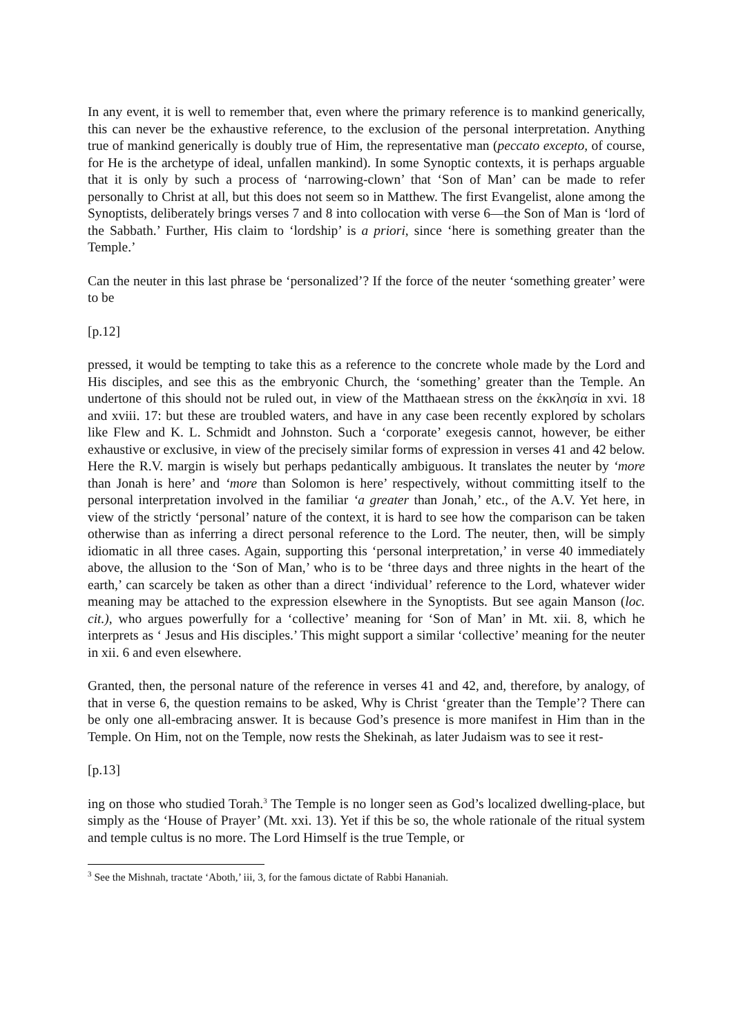In any event, it is well to remember that, even where the primary reference is to mankind generically, this can never be the exhaustive reference, to the exclusion of the personal interpretation. Anything true of mankind generically is doubly true of Him, the representative man (peccato excepto, of course, for He is the archetype of ideal, unfallen mankind). In some Synoptic contexts, it is perhaps arguable that it is only by such a process of ‘narrowing-clown’ that ‘Son of Man’ can be made to refer personally to Christ at all, but this does not seem so in Matthew. The first Evangelist, alone among the Synoptists, deliberately brings verses 7 and 8 into collocation with verse 6—the Son of Man is ‘lord of the Sabbath.’ Further, His claim to ‘lordship’ is a priori, since ‘here is something greater than the Temple.’
Can the neuter in this last phrase be ‘personalized’? If the force of the neuter ‘something greater’ were to be
[p.12]
pressed, it would be tempting to take this as a reference to the concrete whole made by the Lord and His disciples, and see this as the embryonic Church, the ‘something’ greater than the Temple. An undertone of this should not be ruled out, in view of the Matthaean stress on the ἐκκλησία in xvi. 18 and xviii. 17: but these are troubled waters, and have in any case been recently explored by scholars like Flew and K. L. Schmidt and Johnston. Such a ‘corporate’ exegesis cannot, however, be either exhaustive or exclusive, in view of the precisely similar forms of expression in verses 41 and 42 below. Here the R.V. margin is wisely but perhaps pedantically ambiguous. It translates the neuter by ‘more than Jonah is here’ and ‘more than Solomon is here’ respectively, without committing itself to the personal interpretation involved in the familiar ‘a greater than Jonah,’ etc., of the A.V. Yet here, in view of the strictly ‘personal’ nature of the context, it is hard to see how the comparison can be taken otherwise than as inferring a direct personal reference to the Lord. The neuter, then, will be simply idiomatic in all three cases. Again, supporting this ‘personal interpretation,’ in verse 40 immediately above, the allusion to the ‘Son of Man,’ who is to be ‘three days and three nights in the heart of the earth,’ can scarcely be taken as other than a direct ‘individual’ reference to the Lord, whatever wider meaning may be attached to the expression elsewhere in the Synoptists. But see again Manson (loc. cit.), who argues powerfully for a ‘collective’ meaning for ‘Son of Man’ in Mt. xii. 8, which he interprets as ‘ Jesus and His disciples.’ This might support a similar ‘collective’ meaning for the neuter in xii. 6 and even elsewhere.
Granted, then, the personal nature of the reference in verses 41 and 42, and, therefore, by analogy, of that in verse 6, the question remains to be asked, Why is Christ ‘greater than the Temple’? There can be only one all-embracing answer. It is because God’s presence is more manifest in Him than in the Temple. On Him, not on the Temple, now rests the Shekinah, as later Judaism was to see it rest-
[p.13]
ing on those who studied Torah.<sup>3</sup> The Temple is no longer seen as God’s localized dwelling-place, but simply as the ‘House of Prayer’ (Mt. xxi. 13). Yet if this be so, the whole rationale of the ritual system and temple cultus is no more. The Lord Himself is the true Temple, or
<sup>3</sup> See the Mishnah, tractate ‘Aboth,’ iii, 3, for the famous dictate of Rabbi Hananiah.